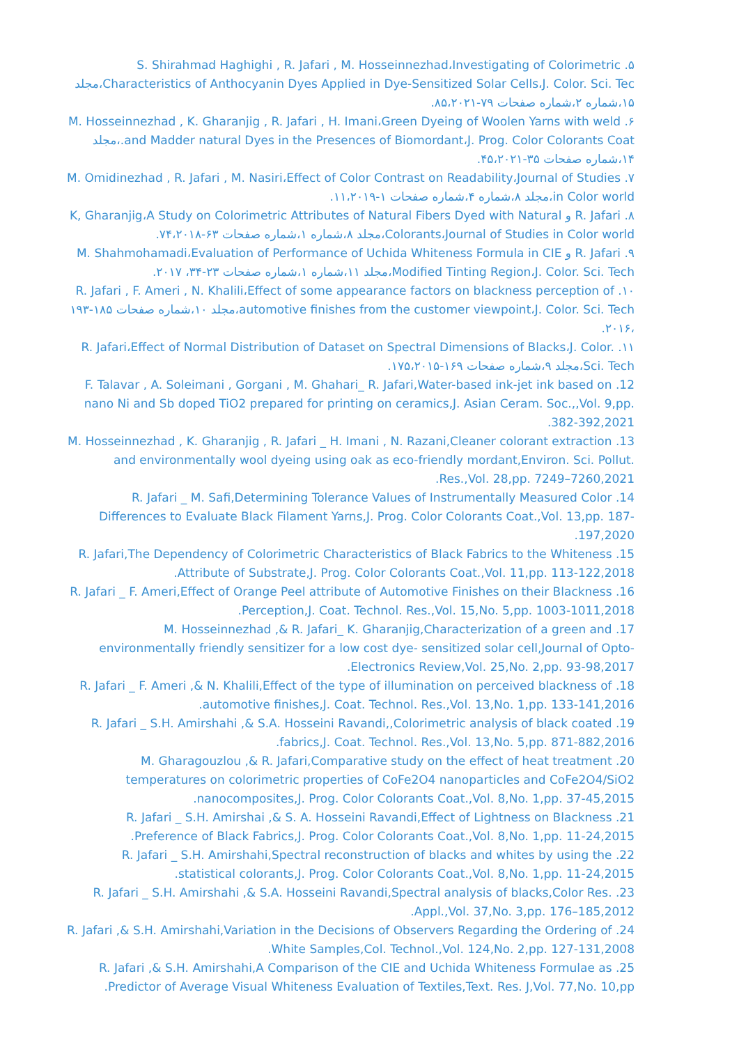۵. S. Shirahmad Haghighi , R. Jafari , M. Hosseinnezhad،Investigating of Colorimetric Characteristics of Anthocyanin Dyes Applied in Dye-Sensitized Solar Cells،J. Color. Sci. Tec،مجلد ۱۵،شماره ۲،شماره صفحات ۷۹-۸۵،۲۰۲۱.
۶. M. Hosseinnezhad , K. Gharanjig , R. Jafari , H. Imani،Green Dyeing of Woolen Yarns with weld and Madder natural Dyes in the Presences of Biomordant،J. Prog. Color Colorants Coat.،مجلد ۱۴،شماره صفحات ۳۵-۴۵،۲۰۲۱.
۷. M. Omidinezhad , R. Jafari , M. Nasiri،Effect of Color Contrast on Readability،Journal of Studies in Color world،مجلد ۸،شماره ۴،شماره صفحات ۱-۱۱،۲۰۱۹.
۸. R. Jafari و K, Gharanjig،A Study on Colorimetric Attributes of Natural Fibers Dyed with Natural Colorants،Journal of Studies in Color world،مجلد ۸،شماره ۱،شماره صفحات ۶۳-۷۴،۲۰۱۸.
۹. R. Jafari و M. Shahmohamadi،Evaluation of Performance of Uchida Whiteness Formula in CIE Modified Tinting Region،J. Color. Sci. Tech،مجلد ۱۱،شماره ۱،شماره صفحات ۲۳-۳۴، ۲۰۱۷.
۱۰. R. Jafari , F. Ameri , N. Khalili،Effect of some appearance factors on blackness perception of automotive finishes from the customer viewpoint،J. Color. Sci. Tech،مجلد ۱۰،شماره صفحات ۱۸۵-۱۹۳ ،۲۰۱۶.
۱۱. R. Jafari،Effect of Normal Distribution of Dataset on Spectral Dimensions of Blacks،J. Color. Sci. Tech،مجلد ۹،شماره صفحات ۱۶۹-۱۷۵،۲۰۱۵.
12. F. Talavar , A. Soleimani , Gorgani , M. Ghahari_ R. Jafari,Water-based ink-jet ink based on nano Ni and Sb doped TiO2 prepared for printing on ceramics,J. Asian Ceram. Soc.,,Vol. 9,pp. 382-392,2021.
13. M. Hosseinnezhad , K. Gharanjig , R. Jafari _ H. Imani , N. Razani,Cleaner colorant extraction and environmentally wool dyeing using oak as eco-friendly mordant,Environ. Sci. Pollut. Res.,Vol. 28,pp. 7249–7260,2021.
14. R. Jafari _ M. Safi,Determining Tolerance Values of Instrumentally Measured Color Differences to Evaluate Black Filament Yarns,J. Prog. Color Colorants Coat.,Vol. 13,pp. 187-197,2020.
15. R. Jafari,The Dependency of Colorimetric Characteristics of Black Fabrics to the Whiteness Attribute of Substrate,J. Prog. Color Colorants Coat.,Vol. 11,pp. 113-122,2018.
16. R. Jafari _ F. Ameri,Effect of Orange Peel attribute of Automotive Finishes on their Blackness Perception,J. Coat. Technol. Res.,Vol. 15,No. 5,pp. 1003-1011,2018.
17. M. Hosseinnezhad ,& R. Jafari_ K. Gharanjig,Characterization of a green and environmentally friendly sensitizer for a low cost dye- sensitized solar cell,Journal of Opto-Electronics Review,Vol. 25,No. 2,pp. 93-98,2017.
18. R. Jafari _ F. Ameri ,& N. Khalili,Effect of the type of illumination on perceived blackness of automotive finishes,J. Coat. Technol. Res.,Vol. 13,No. 1,pp. 133-141,2016.
19. R. Jafari _ S.H. Amirshahi ,& S.A. Hosseini Ravandi,,Colorimetric analysis of black coated fabrics,J. Coat. Technol. Res.,Vol. 13,No. 5,pp. 871-882,2016.
20. M. Gharagouzlou ,& R. Jafari,Comparative study on the effect of heat treatment temperatures on colorimetric properties of CoFe2O4 nanoparticles and CoFe2O4/SiO2 nanocomposites,J. Prog. Color Colorants Coat.,Vol. 8,No. 1,pp. 37-45,2015.
21. R. Jafari _ S.H. Amirshai ,& S. A. Hosseini Ravandi,Effect of Lightness on Blackness Preference of Black Fabrics,J. Prog. Color Colorants Coat.,Vol. 8,No. 1,pp. 11-24,2015.
22. R. Jafari _ S.H. Amirshahi,Spectral reconstruction of blacks and whites by using the statistical colorants,J. Prog. Color Colorants Coat.,Vol. 8,No. 1,pp. 11-24,2015.
23. R. Jafari _ S.H. Amirshahi ,& S.A. Hosseini Ravandi,Spectral analysis of blacks,Color Res. Appl.,Vol. 37,No. 3,pp. 176–185,2012.
24. R. Jafari ,& S.H. Amirshahi,Variation in the Decisions of Observers Regarding the Ordering of White Samples,Col. Technol.,Vol. 124,No. 2,pp. 127-131,2008.
25. R. Jafari ,& S.H. Amirshahi,A Comparison of the CIE and Uchida Whiteness Formulae as Predictor of Average Visual Whiteness Evaluation of Textiles,Text. Res. J,Vol. 77,No. 10,pp.